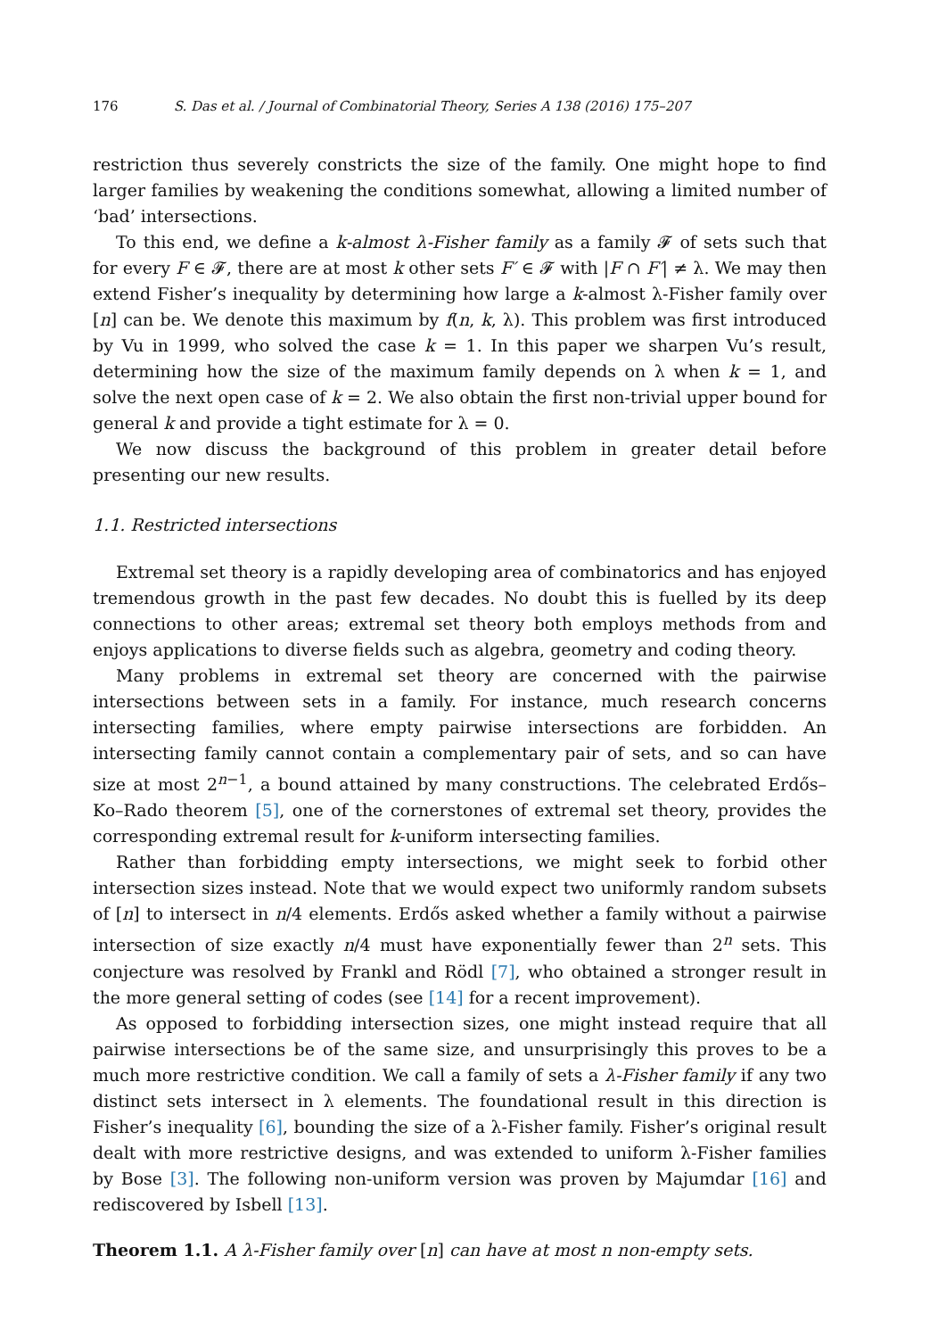176 S. Das et al. / Journal of Combinatorial Theory, Series A 138 (2016) 175–207
restriction thus severely constricts the size of the family. One might hope to find larger families by weakening the conditions somewhat, allowing a limited number of ‘bad’ intersections.
To this end, we define a k-almost λ-Fisher family as a family 𝓕 of sets such that for every F ∈ 𝓕, there are at most k other sets F′ ∈ 𝓕 with |F ∩ F′| ≠ λ. We may then extend Fisher’s inequality by determining how large a k-almost λ-Fisher family over [n] can be. We denote this maximum by f(n, k, λ). This problem was first introduced by Vu in 1999, who solved the case k = 1. In this paper we sharpen Vu’s result, determining how the size of the maximum family depends on λ when k = 1, and solve the next open case of k = 2. We also obtain the first non-trivial upper bound for general k and provide a tight estimate for λ = 0.
We now discuss the background of this problem in greater detail before presenting our new results.
1.1. Restricted intersections
Extremal set theory is a rapidly developing area of combinatorics and has enjoyed tremendous growth in the past few decades. No doubt this is fuelled by its deep connections to other areas; extremal set theory both employs methods from and enjoys applications to diverse fields such as algebra, geometry and coding theory.
Many problems in extremal set theory are concerned with the pairwise intersections between sets in a family. For instance, much research concerns intersecting families, where empty pairwise intersections are forbidden. An intersecting family cannot contain a complementary pair of sets, and so can have size at most 2<sup>n−1</sup>, a bound attained by many constructions. The celebrated Erdős–Ko–Rado theorem [5], one of the cornerstones of extremal set theory, provides the corresponding extremal result for k-uniform intersecting families.
Rather than forbidding empty intersections, we might seek to forbid other intersection sizes instead. Note that we would expect two uniformly random subsets of [n] to intersect in n/4 elements. Erdős asked whether a family without a pairwise intersection of size exactly n/4 must have exponentially fewer than 2<sup>n</sup> sets. This conjecture was resolved by Frankl and Rödl [7], who obtained a stronger result in the more general setting of codes (see [14] for a recent improvement).
As opposed to forbidding intersection sizes, one might instead require that all pairwise intersections be of the same size, and unsurprisingly this proves to be a much more restrictive condition. We call a family of sets a λ-Fisher family if any two distinct sets intersect in λ elements. The foundational result in this direction is Fisher’s inequality [6], bounding the size of a λ-Fisher family. Fisher’s original result dealt with more restrictive designs, and was extended to uniform λ-Fisher families by Bose [3]. The following non-uniform version was proven by Majumdar [16] and rediscovered by Isbell [13].
Theorem 1.1. A λ-Fisher family over [n] can have at most n non-empty sets.